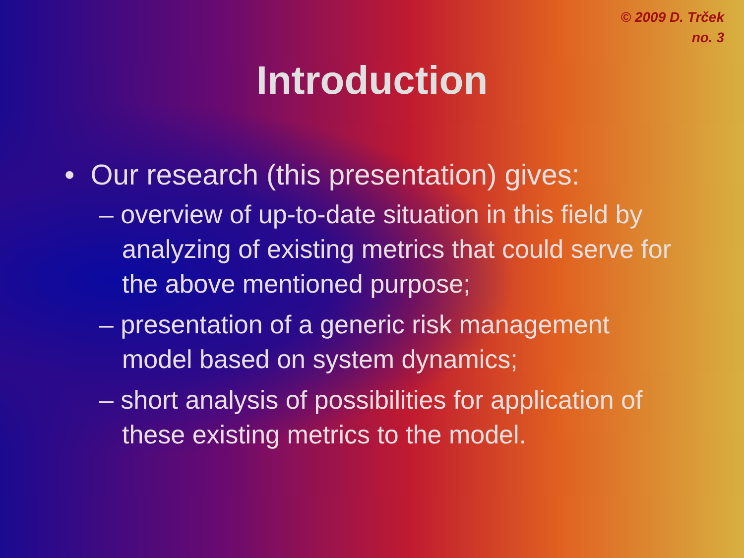© 2009 D. Trček
no. 3
Introduction
• Our research (this presentation) gives:
– overview of up-to-date situation in this field by analyzing of existing metrics that could serve for the above mentioned purpose;
– presentation of a generic risk management model based on system dynamics;
– short analysis of possibilities for application of these existing metrics to the model.